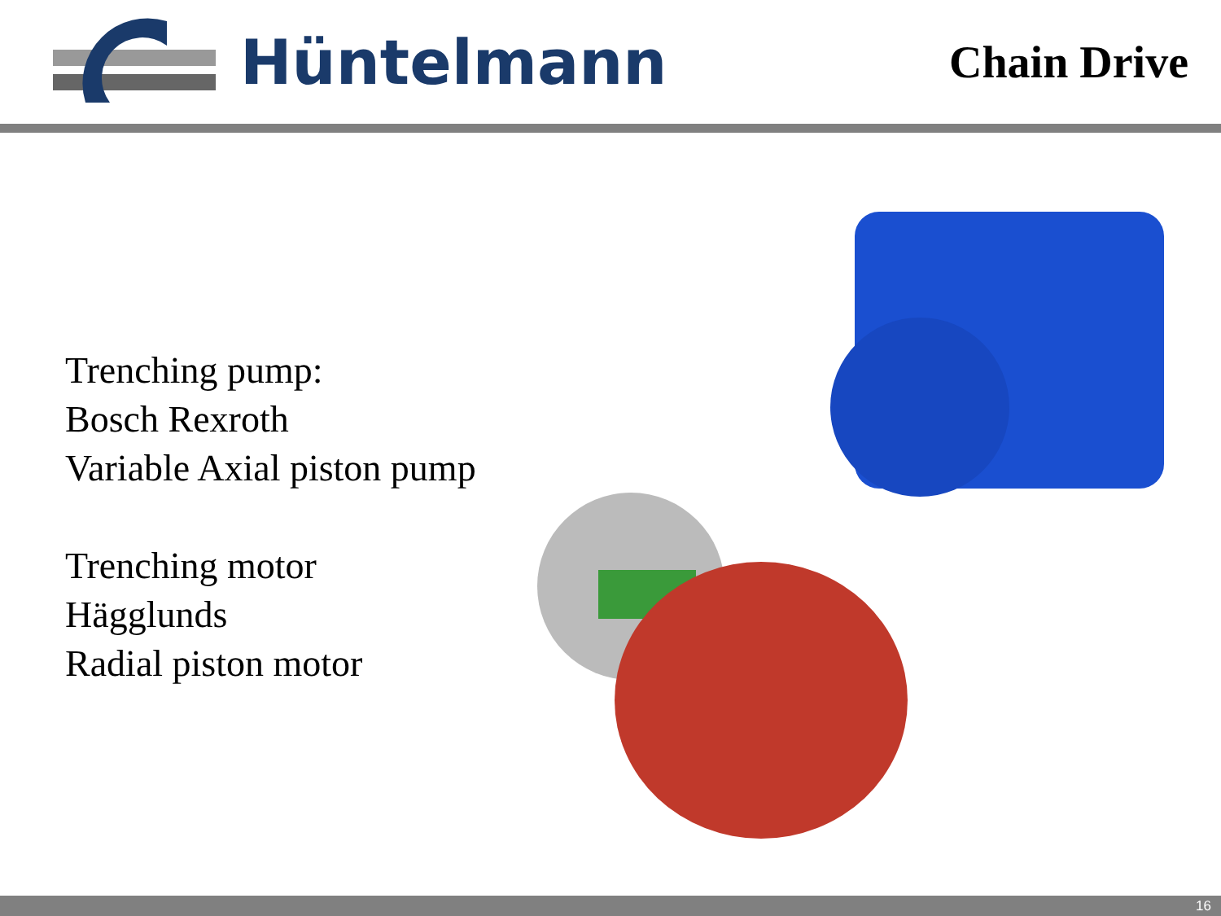Hüntelmann
Chain Drive
Trenching pump:
Bosch Rexroth
Variable Axial piston pump
Trenching motor
Hägglunds
Radial piston motor
16